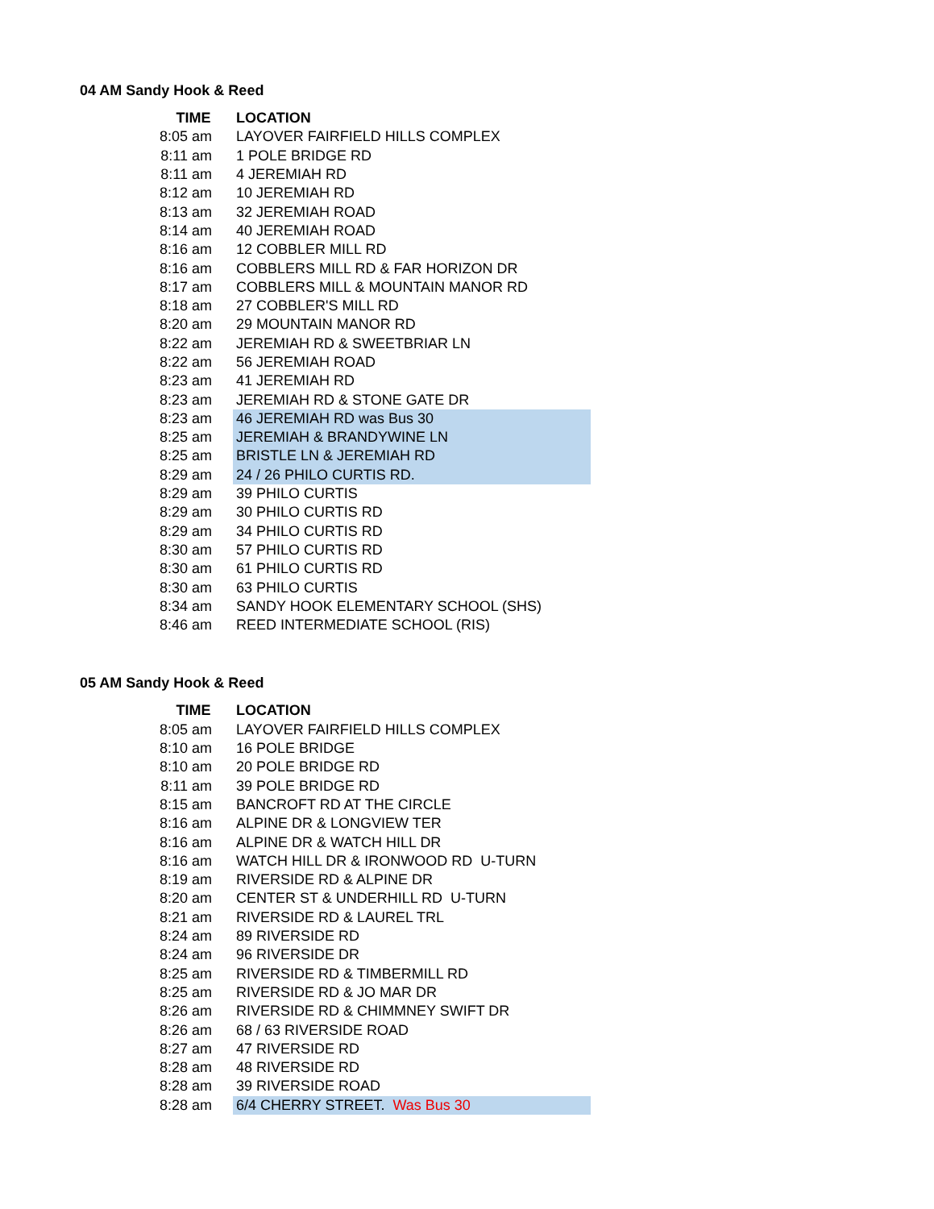04 AM Sandy Hook & Reed
| TIME | LOCATION |
| --- | --- |
| 8:05 am | LAYOVER FAIRFIELD HILLS COMPLEX |
| 8:11 am | 1 POLE BRIDGE RD |
| 8:11 am | 4 JEREMIAH RD |
| 8:12 am | 10 JEREMIAH RD |
| 8:13 am | 32 JEREMIAH ROAD |
| 8:14 am | 40 JEREMIAH ROAD |
| 8:16 am | 12 COBBLER MILL RD |
| 8:16 am | COBBLERS MILL RD & FAR HORIZON DR |
| 8:17 am | COBBLERS MILL & MOUNTAIN MANOR RD |
| 8:18 am | 27 COBBLER'S MILL RD |
| 8:20 am | 29 MOUNTAIN MANOR RD |
| 8:22 am | JEREMIAH RD & SWEETBRIAR LN |
| 8:22 am | 56 JEREMIAH ROAD |
| 8:23 am | 41 JEREMIAH RD |
| 8:23 am | JEREMIAH RD & STONE GATE DR |
| 8:23 am | 46 JEREMIAH RD was Bus 30 |
| 8:25 am | JEREMIAH & BRANDYWINE LN |
| 8:25 am | BRISTLE LN & JEREMIAH RD |
| 8:29 am | 24 / 26 PHILO CURTIS RD. |
| 8:29 am | 39 PHILO CURTIS |
| 8:29 am | 30 PHILO CURTIS RD |
| 8:29 am | 34 PHILO CURTIS RD |
| 8:30 am | 57 PHILO CURTIS RD |
| 8:30 am | 61 PHILO CURTIS RD |
| 8:30 am | 63 PHILO CURTIS |
| 8:34 am | SANDY HOOK ELEMENTARY SCHOOL (SHS) |
| 8:46 am | REED INTERMEDIATE SCHOOL (RIS) |
05 AM Sandy Hook & Reed
| TIME | LOCATION |
| --- | --- |
| 8:05 am | LAYOVER FAIRFIELD HILLS COMPLEX |
| 8:10 am | 16 POLE BRIDGE |
| 8:10 am | 20 POLE BRIDGE RD |
| 8:11 am | 39 POLE BRIDGE RD |
| 8:15 am | BANCROFT RD AT THE CIRCLE |
| 8:16 am | ALPINE DR & LONGVIEW TER |
| 8:16 am | ALPINE DR & WATCH HILL DR |
| 8:16 am | WATCH HILL DR & IRONWOOD RD U-TURN |
| 8:19 am | RIVERSIDE RD & ALPINE DR |
| 8:20 am | CENTER ST & UNDERHILL RD U-TURN |
| 8:21 am | RIVERSIDE RD & LAUREL TRL |
| 8:24 am | 89 RIVERSIDE RD |
| 8:24 am | 96 RIVERSIDE DR |
| 8:25 am | RIVERSIDE RD & TIMBERMILL RD |
| 8:25 am | RIVERSIDE RD & JO MAR DR |
| 8:26 am | RIVERSIDE RD & CHIMMNEY SWIFT DR |
| 8:26 am | 68 / 63 RIVERSIDE ROAD |
| 8:27 am | 47 RIVERSIDE RD |
| 8:28 am | 48 RIVERSIDE RD |
| 8:28 am | 39 RIVERSIDE ROAD |
| 8:28 am | 6/4 CHERRY STREET. Was Bus 30 |